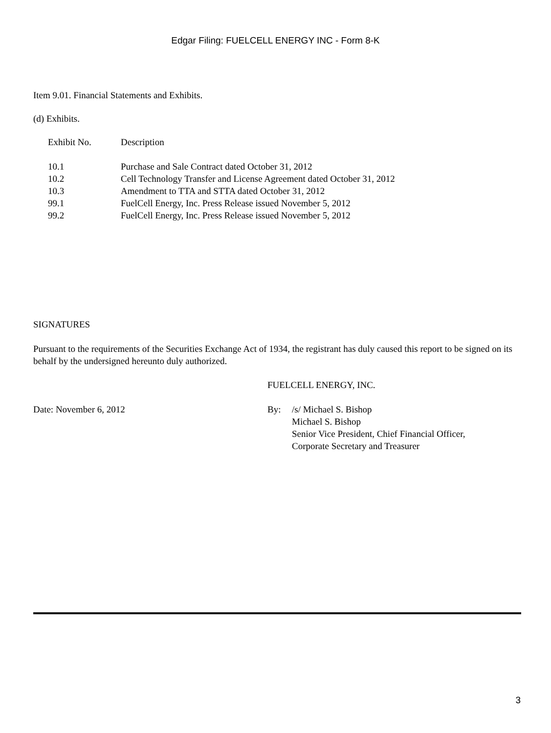Edgar Filing: FUELCELL ENERGY INC - Form 8-K
Item 9.01. Financial Statements and Exhibits.
(d) Exhibits.
| Exhibit No. | Description |
| 10.1 | Purchase and Sale Contract dated October 31, 2012 |
| 10.2 | Cell Technology Transfer and License Agreement dated October 31, 2012 |
| 10.3 | Amendment to TTA and STTA dated October 31, 2012 |
| 99.1 | FuelCell Energy, Inc. Press Release issued November 5, 2012 |
| 99.2 | FuelCell Energy, Inc. Press Release issued November 5, 2012 |
SIGNATURES
Pursuant to the requirements of the Securities Exchange Act of 1934, the registrant has duly caused this report to be signed on its behalf by the undersigned hereunto duly authorized.
FUELCELL ENERGY, INC.
| Date: November 6, 2012 | By: | /s/ Michael S. Bishop Michael S. Bishop Senior Vice President, Chief Financial Officer, Corporate Secretary and Treasurer |
3